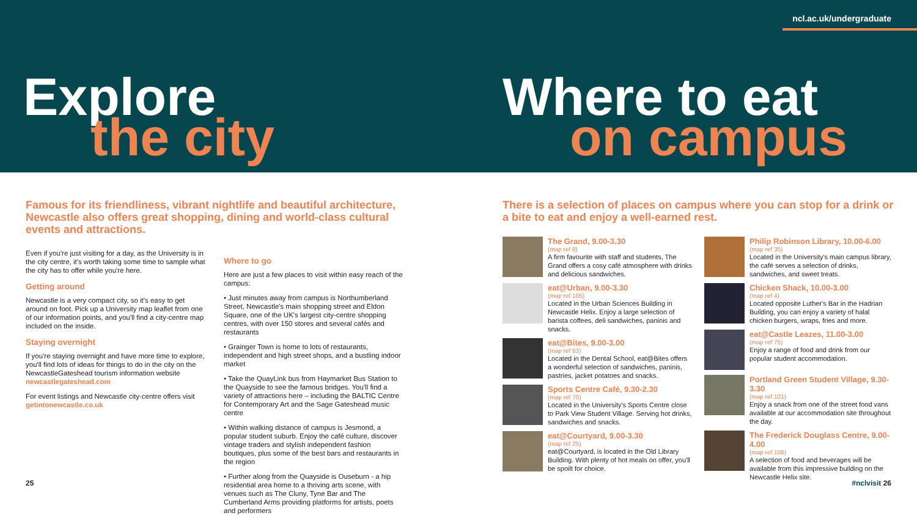ncl.ac.uk/undergraduate
Explore
the city
Where to eat
on campus
Famous for its friendliness, vibrant nightlife and beautiful architecture, Newcastle also offers great shopping, dining and world-class cultural events and attractions.
Even if you're just visiting for a day, as the University is in the city centre, it's worth taking some time to sample what the city has to offer while you're here.
Getting around
Newcastle is a very compact city, so it's easy to get around on foot. Pick up a University map leaflet from one of our information points, and you'll find a city-centre map included on the inside.
Staying overnight
If you're staying overnight and have more time to explore, you'll find lots of ideas for things to do in the city on the NewcastleGateshead tourism information website newcastlegateshead.com
For event listings and Newcastle city-centre offers visit getintonewcastle.co.uk
Where to go
Here are just a few places to visit within easy reach of the campus:
• Just minutes away from campus is Northumberland Street, Newcastle's main shopping street and Eldon Square, one of the UK's largest city-centre shopping centres, with over 150 stores and several cafés and restaurants
• Grainger Town is home to lots of restaurants, independent and high street shops, and a bustling indoor market
• Take the QuayLink bus from Haymarket Bus Station to the Quayside to see the famous bridges. You'll find a variety of attractions here – including the BALTIC Centre for Contemporary Art and the Sage Gateshead music centre
• Within walking distance of campus is Jesmond, a popular student suburb. Enjoy the café culture, discover vintage traders and stylish independent fashion boutiques, plus some of the best bars and restaurants in the region
• Further along from the Quayside is Ouseburn - a hip residential area home to a thriving arts scene, with venues such as The Cluny, Tyne Bar and The Cumberland Arms providing platforms for artists, poets and performers
There is a selection of places on campus where you can stop for a drink or a bite to eat and enjoy a well-earned rest.
The Grand, 9.00-3.30
(map ref 8)
A firm favourite with staff and students, The Grand offers a cosy café atmosphere with drinks and delicious sandwiches.
eat@Urban, 9.00-3.30
(map ref 105)
Located in the Urban Sciences Building in Newcastle Helix. Enjoy a large selection of barista coffees, deli sandwiches, paninis and snacks.
eat@Bites, 9.00-3.00
(map ref 63)
Located in the Dental School, eat@Bites offers a wonderful selection of sandwiches, paninis, pastries, jacket potatoes and snacks.
Sports Centre Café, 9.30-2.30
(map ref 70)
Located in the University's Sports Centre close to Park View Student Village. Serving hot drinks, sandwiches and snacks.
eat@Courtyard, 9.00-3.30
(map ref 25)
eat@Courtyard, is located in the Old Library Building. With plenty of hot meals on offer, you'll be spoilt for choice.
Philip Robinson Library, 10.00-6.00
(map ref 35)
Located in the University's main campus library, the café serves a selection of drinks, sandwiches, and sweet treats.
Chicken Shack, 10.00-3.00
(map ref 4)
Located opposite Luther's Bar in the Hadrian Building, you can enjoy a variety of halal chicken burgers, wraps, fries and more.
eat@Castle Leazes, 11.00-3.00
(map ref 75)
Enjoy a range of food and drink from our popular student accommodation.
Portland Green Student Village, 9.30-3.30
(map ref 101)
Enjoy a snack from one of the street food vans available at our accommodation site throughout the day.
The Frederick Douglass Centre, 9.00-4.00
(map ref 106)
A selection of food and beverages will be available from this impressive building on the Newcastle Helix site.
25 #nclvisit 26